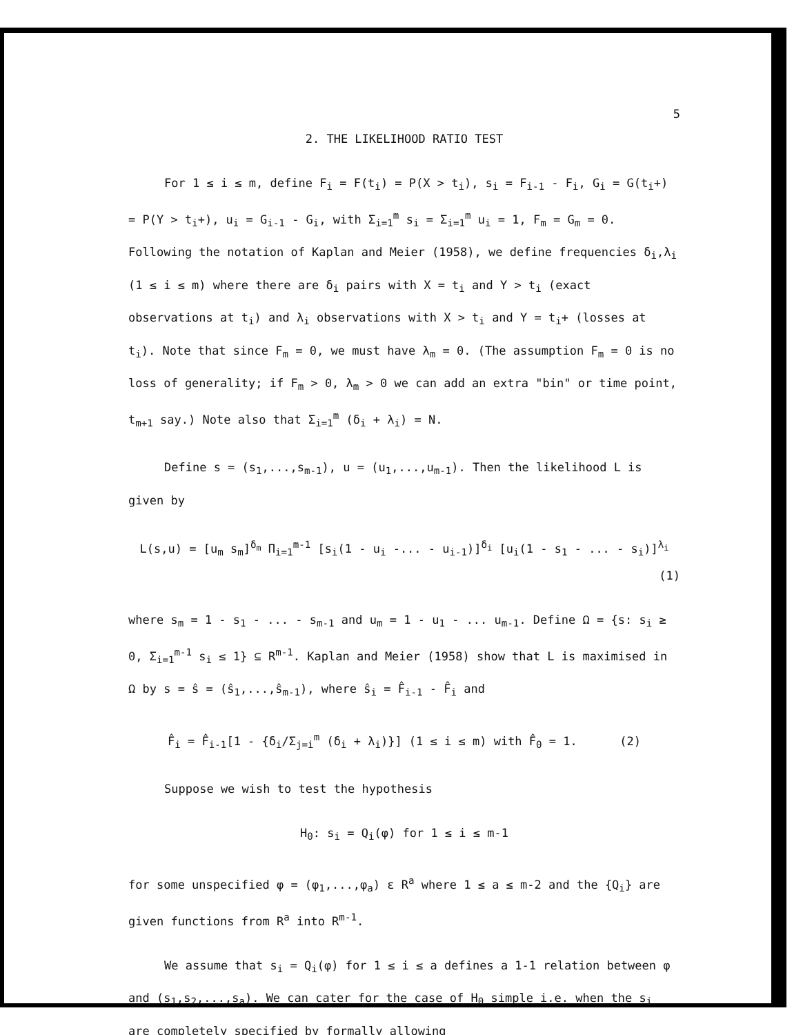5
2. THE LIKELIHOOD RATIO TEST
For 1 ≤ i ≤ m, define F<sub>i</sub> = F(t<sub>i</sub>) = P(X > t<sub>i</sub>), s<sub>i</sub> = F<sub>i-1</sub> - F<sub>i</sub>, G<sub>i</sub> = G(t<sub>i</sub>+) = P(Y > t<sub>i</sub>+), u<sub>i</sub> = G<sub>i-1</sub> - G<sub>i</sub>, with Σ<sub>i=1</sub><sup>m</sup> s<sub>i</sub> = Σ<sub>i=1</sub><sup>m</sup> u<sub>i</sub> = 1, F<sub>m</sub> = G<sub>m</sub> = 0. Following the notation of Kaplan and Meier (1958), we define frequencies δ<sub>i</sub>,λ<sub>i</sub> (1 ≤ i ≤ m) where there are δ<sub>i</sub> pairs with X = t<sub>i</sub> and Y > t<sub>i</sub> (exact observations at t<sub>i</sub>) and λ<sub>i</sub> observations with X > t<sub>i</sub> and Y = t<sub>i</sub>+ (losses at t<sub>i</sub>). Note that since F<sub>m</sub> = 0, we must have λ<sub>m</sub> = 0. (The assumption F<sub>m</sub> = 0 is no loss of generality; if F<sub>m</sub> > 0, λ<sub>m</sub> > 0 we can add an extra "bin" or time point, t<sub>m+1</sub> say.) Note also that Σ<sub>i=1</sub><sup>m</sup> (δ<sub>i</sub> + λ<sub>i</sub>) = N.
Define s = (s<sub>1</sub>,...,s<sub>m-1</sub>), u = (u<sub>1</sub>,...,u<sub>m-1</sub>). Then the likelihood L is given by
L(s,u) = [u<sub>m</sub> s<sub>m</sub>]<sup>δ<sub>m</sub></sup> Π<sub>i=1</sub><sup>m-1</sup> [s<sub>i</sub>(1 - u<sub>i</sub> -... - u<sub>i-1</sub>)]<sup>δ<sub>i</sub></sup> [u<sub>i</sub>(1 - s<sub>1</sub> - ... - s<sub>i</sub>)]<sup>λ<sub>i</sub></sup>
(1)
where s<sub>m</sub> = 1 - s<sub>1</sub> - ... - s<sub>m-1</sub> and u<sub>m</sub> = 1 - u<sub>1</sub> - ... u<sub>m-1</sub>. Define Ω = {s: s<sub>i</sub> ≥ 0, Σ<sub>i=1</sub><sup>m-1</sup> s<sub>i</sub> ≤ 1} ⊆ R<sup>m-1</sup>. Kaplan and Meier (1958) show that L is maximised in Ω by s = ŝ = (ŝ<sub>1</sub>,...,ŝ<sub>m-1</sub>), where ŝ<sub>i</sub> = F̂<sub>i-1</sub> - F̂<sub>i</sub> and
F̂<sub>i</sub> = F̂<sub>i-1</sub>[1 - {δ<sub>i</sub>/Σ<sub>j=i</sub><sup>m</sup> (δ<sub>i</sub> + λ<sub>i</sub>)}] (1 ≤ i ≤ m) with F̂<sub>0</sub> = 1. (2)
Suppose we wish to test the hypothesis
H<sub>0</sub>: s<sub>i</sub> = Q<sub>i</sub>(φ) for 1 ≤ i ≤ m-1
for some unspecified φ = (φ<sub>1</sub>,...,φ<sub>a</sub>) ε R<sup>a</sup> where 1 ≤ a ≤ m-2 and the {Q<sub>i</sub>} are given functions from R<sup>a</sup> into R<sup>m-1</sup>.
We assume that s<sub>i</sub> = Q<sub>i</sub>(φ) for 1 ≤ i ≤ a defines a 1-1 relation between φ and (s<sub>1</sub>,s<sub>2</sub>,...,s<sub>a</sub>). We can cater for the case of H<sub>0</sub> simple i.e. when the s<sub>i</sub> are completely specified by formally allowing